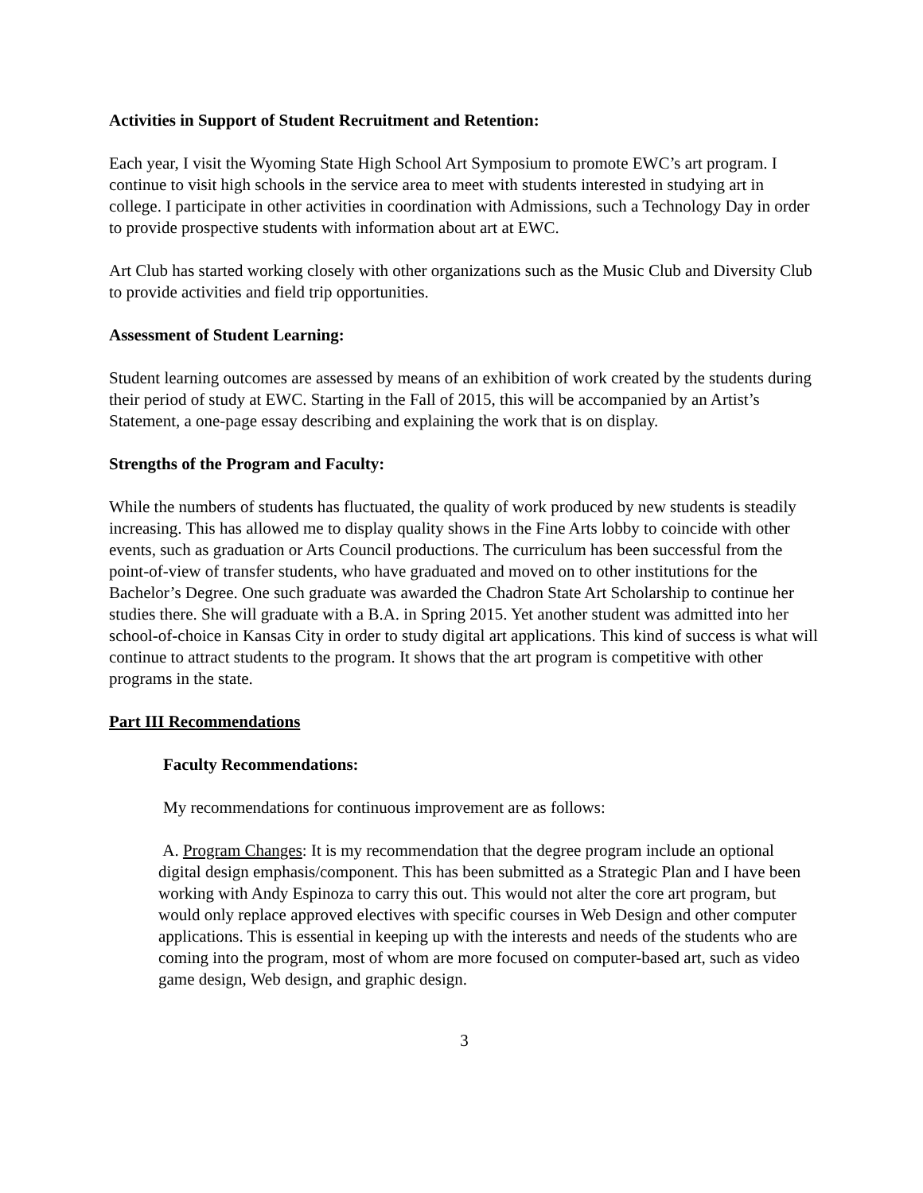Activities in Support of Student Recruitment and Retention:
Each year, I visit the Wyoming State High School Art Symposium to promote EWC’s art program. I continue to visit high schools in the service area to meet with students interested in studying art in college. I participate in other activities in coordination with Admissions, such a Technology Day in order to provide prospective students with information about art at EWC.
Art Club has started working closely with other organizations such as the Music Club and Diversity Club to provide activities and field trip opportunities.
Assessment of Student Learning:
Student learning outcomes are assessed by means of an exhibition of work created by the students during their period of study at EWC. Starting in the Fall of 2015, this will be accompanied by an Artist’s Statement, a one-page essay describing and explaining the work that is on display.
Strengths of the Program and Faculty:
While the numbers of students has fluctuated, the quality of work produced by new students is steadily increasing. This has allowed me to display quality shows in the Fine Arts lobby to coincide with other events, such as graduation or Arts Council productions. The curriculum has been successful from the point-of-view of transfer students, who have graduated and moved on to other institutions for the Bachelor’s Degree. One such graduate was awarded the Chadron State Art Scholarship to continue her studies there. She will graduate with a B.A. in Spring 2015. Yet another student was admitted into her school-of-choice in Kansas City in order to study digital art applications. This kind of success is what will continue to attract students to the program. It shows that the art program is competitive with other programs in the state.
Part III Recommendations
Faculty Recommendations:
My recommendations for continuous improvement are as follows:
A. Program Changes: It is my recommendation that the degree program include an optional digital design emphasis/component. This has been submitted as a Strategic Plan and I have been working with Andy Espinoza to carry this out. This would not alter the core art program, but would only replace approved electives with specific courses in Web Design and other computer applications. This is essential in keeping up with the interests and needs of the students who are coming into the program, most of whom are more focused on computer-based art, such as video game design, Web design, and graphic design.
3